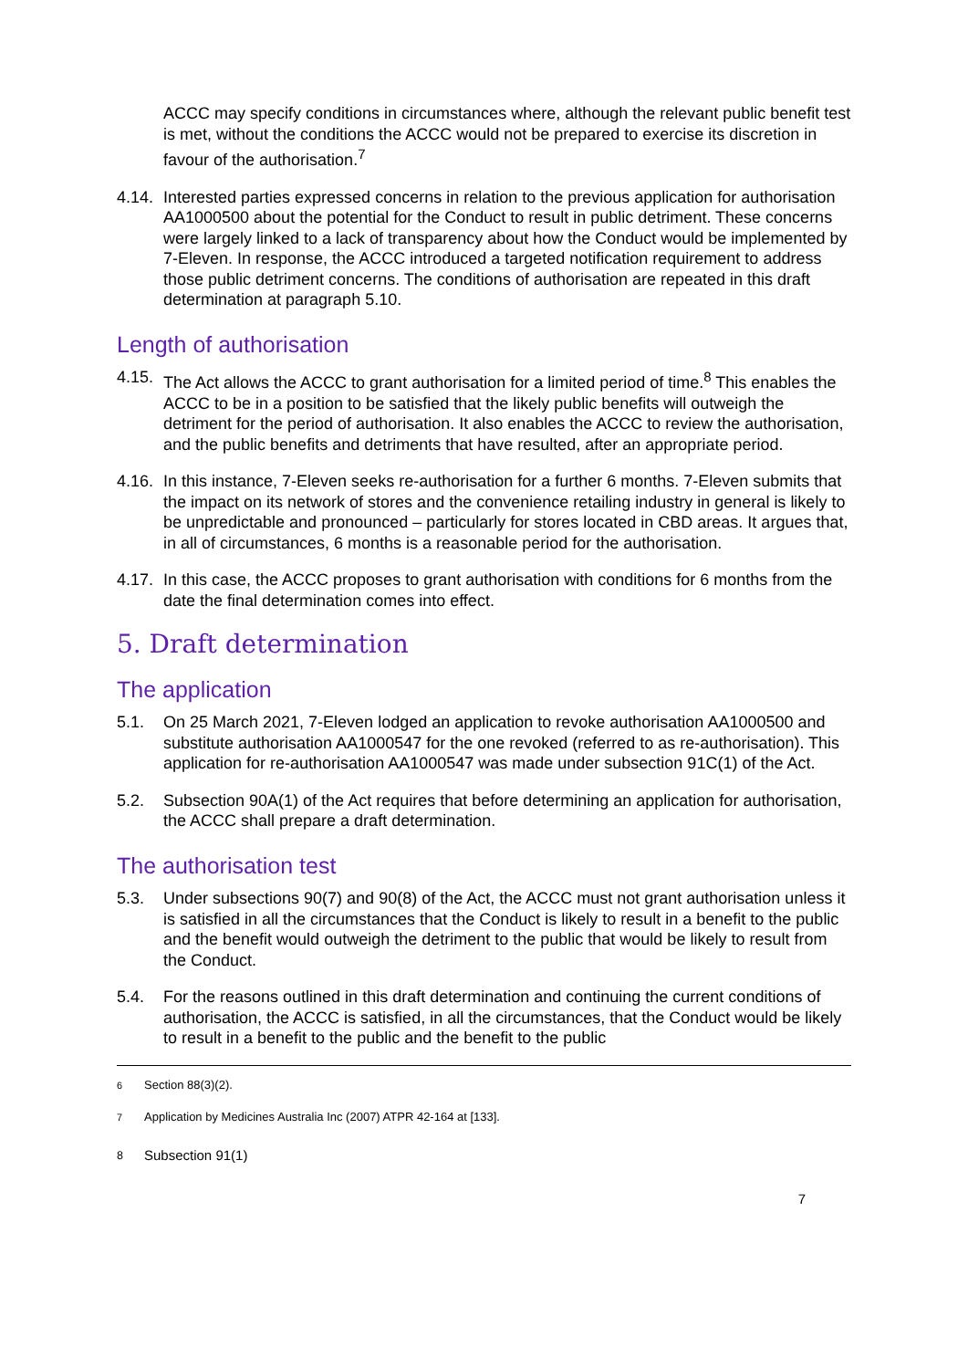ACCC may specify conditions in circumstances where, although the relevant public benefit test is met, without the conditions the ACCC would not be prepared to exercise its discretion in favour of the authorisation.<sup>7</sup>
4.14. Interested parties expressed concerns in relation to the previous application for authorisation AA1000500 about the potential for the Conduct to result in public detriment. These concerns were largely linked to a lack of transparency about how the Conduct would be implemented by 7-Eleven. In response, the ACCC introduced a targeted notification requirement to address those public detriment concerns. The conditions of authorisation are repeated in this draft determination at paragraph 5.10.
Length of authorisation
4.15. The Act allows the ACCC to grant authorisation for a limited period of time.<sup>8</sup> This enables the ACCC to be in a position to be satisfied that the likely public benefits will outweigh the detriment for the period of authorisation. It also enables the ACCC to review the authorisation, and the public benefits and detriments that have resulted, after an appropriate period.
4.16. In this instance, 7-Eleven seeks re-authorisation for a further 6 months. 7-Eleven submits that the impact on its network of stores and the convenience retailing industry in general is likely to be unpredictable and pronounced – particularly for stores located in CBD areas. It argues that, in all of circumstances, 6 months is a reasonable period for the authorisation.
4.17. In this case, the ACCC proposes to grant authorisation with conditions for 6 months from the date the final determination comes into effect.
5. Draft determination
The application
5.1. On 25 March 2021, 7-Eleven lodged an application to revoke authorisation AA1000500 and substitute authorisation AA1000547 for the one revoked (referred to as re-authorisation). This application for re-authorisation AA1000547 was made under subsection 91C(1) of the Act.
5.2. Subsection 90A(1) of the Act requires that before determining an application for authorisation, the ACCC shall prepare a draft determination.
The authorisation test
5.3. Under subsections 90(7) and 90(8) of the Act, the ACCC must not grant authorisation unless it is satisfied in all the circumstances that the Conduct is likely to result in a benefit to the public and the benefit would outweigh the detriment to the public that would be likely to result from the Conduct.
5.4. For the reasons outlined in this draft determination and continuing the current conditions of authorisation, the ACCC is satisfied, in all the circumstances, that the Conduct would be likely to result in a benefit to the public and the benefit to the public
<sup>6</sup> Section 88(3)(2).
<sup>7</sup> Application by Medicines Australia Inc (2007) ATPR 42-164 at [133].
<sup>8</sup> Subsection 91(1)
7